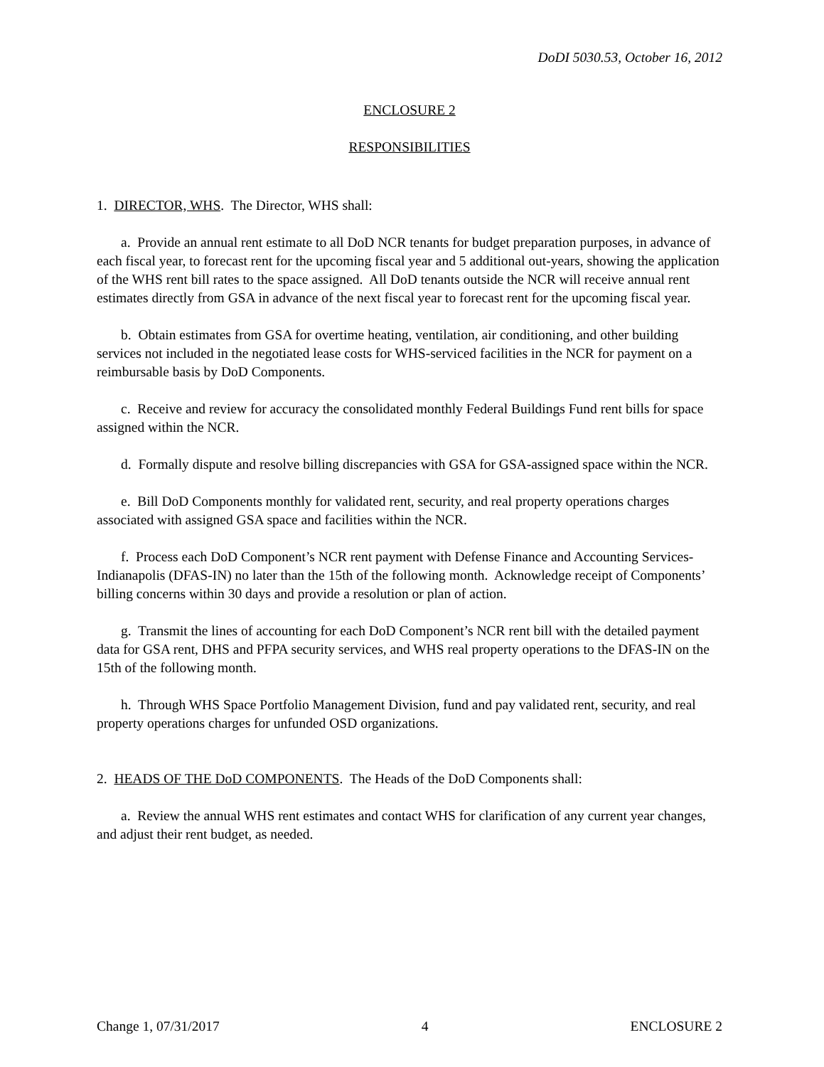DoDI 5030.53, October 16, 2012
ENCLOSURE 2
RESPONSIBILITIES
1. DIRECTOR, WHS. The Director, WHS shall:
a. Provide an annual rent estimate to all DoD NCR tenants for budget preparation purposes, in advance of each fiscal year, to forecast rent for the upcoming fiscal year and 5 additional out-years, showing the application of the WHS rent bill rates to the space assigned. All DoD tenants outside the NCR will receive annual rent estimates directly from GSA in advance of the next fiscal year to forecast rent for the upcoming fiscal year.
b. Obtain estimates from GSA for overtime heating, ventilation, air conditioning, and other building services not included in the negotiated lease costs for WHS-serviced facilities in the NCR for payment on a reimbursable basis by DoD Components.
c. Receive and review for accuracy the consolidated monthly Federal Buildings Fund rent bills for space assigned within the NCR.
d. Formally dispute and resolve billing discrepancies with GSA for GSA-assigned space within the NCR.
e. Bill DoD Components monthly for validated rent, security, and real property operations charges associated with assigned GSA space and facilities within the NCR.
f. Process each DoD Component’s NCR rent payment with Defense Finance and Accounting Services-Indianapolis (DFAS-IN) no later than the 15th of the following month. Acknowledge receipt of Components’ billing concerns within 30 days and provide a resolution or plan of action.
g. Transmit the lines of accounting for each DoD Component’s NCR rent bill with the detailed payment data for GSA rent, DHS and PFPA security services, and WHS real property operations to the DFAS-IN on the 15th of the following month.
h. Through WHS Space Portfolio Management Division, fund and pay validated rent, security, and real property operations charges for unfunded OSD organizations.
2. HEADS OF THE DoD COMPONENTS. The Heads of the DoD Components shall:
a. Review the annual WHS rent estimates and contact WHS for clarification of any current year changes, and adjust their rent budget, as needed.
Change 1, 07/31/2017 4 ENCLOSURE 2